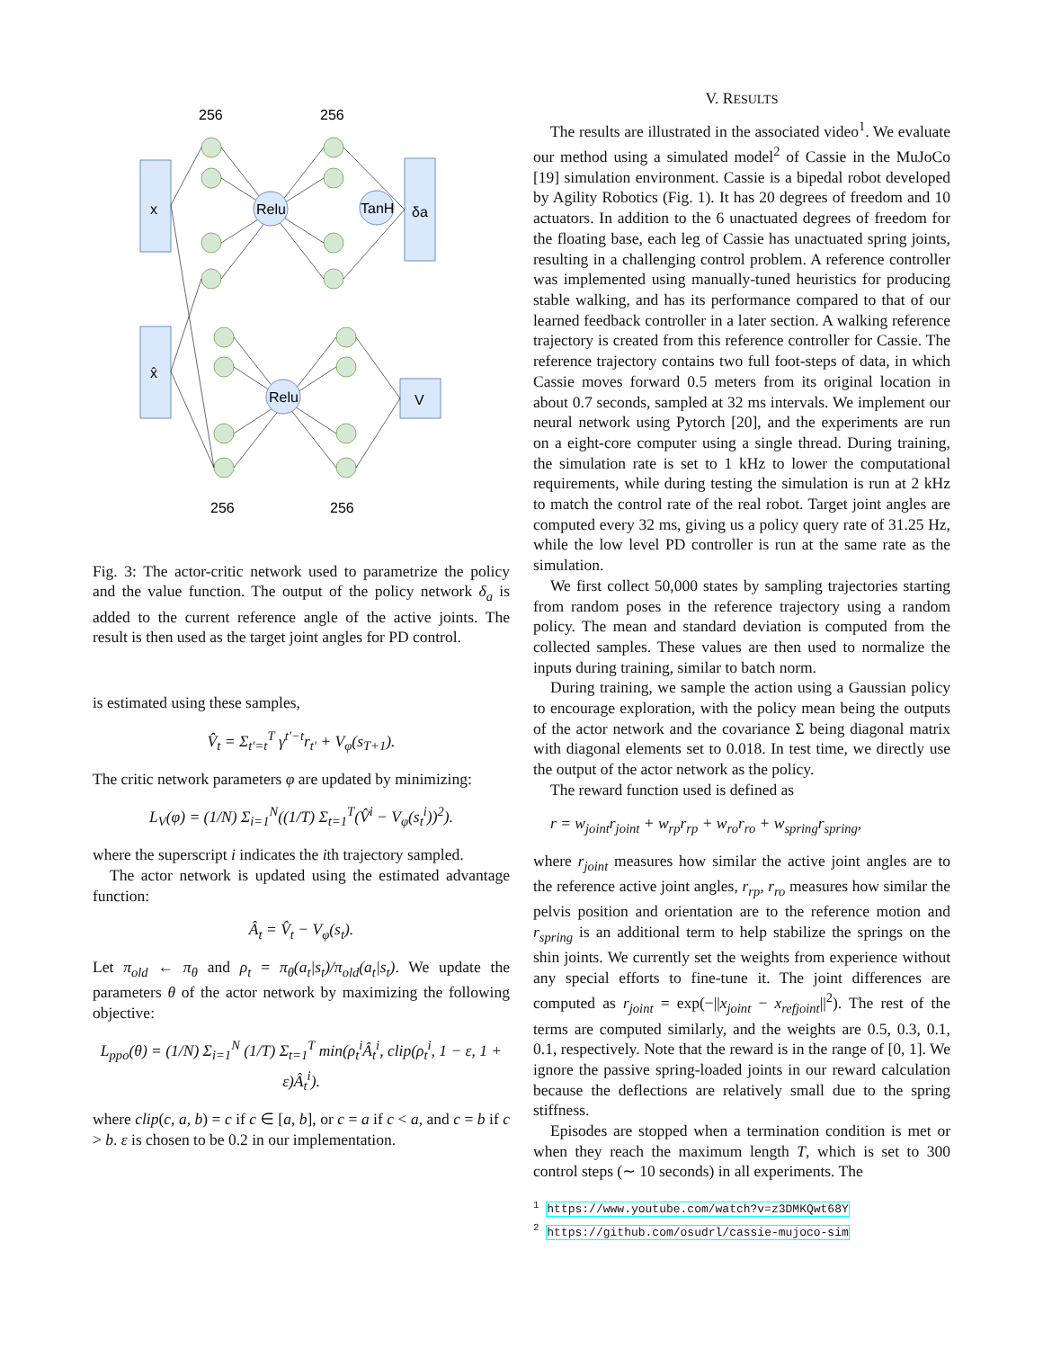256
256
x
x̂
δa
V
Relu
TanH
Relu
256
256
Fig. 3: The actor-critic network used to parametrize the policy and the value function. The output of the policy network δ<sub>a</sub> is added to the current reference angle of the active joints. The result is then used as the target joint angles for PD control.
is estimated using these samples,
V̂<sub>t</sub> = Σ<sub>t′=t</sub><sup>T</sup> γ<sup>t′−t</sup>r<sub>t′</sub> + V<sub>φ</sub>(s<sub>T+1</sub>).
The critic network parameters φ are updated by minimizing:
L<sub>V</sub>(φ) = (1/N) Σ<sub>i=1</sub><sup>N</sup>((1/T) Σ<sub>t=1</sub><sup>T</sup>(V̂<sup>i</sup> − V<sub>φ</sub>(s<sub>t</sub><sup>i</sup>))<sup>2</sup>).
where the superscript i indicates the ith trajectory sampled.
The actor network is updated using the estimated advantage function:
Â<sub>t</sub> = V̂<sub>t</sub> − V<sub>φ</sub>(s<sub>t</sub>).
Let π<sub>old</sub> ← π<sub>θ</sub> and ρ<sub>t</sub> = π<sub>θ</sub>(a<sub>t</sub>|s<sub>t</sub>)/π<sub>old</sub>(a<sub>t</sub>|s<sub>t</sub>). We update the parameters θ of the actor network by maximizing the following objective:
L<sub>ppo</sub>(θ) = (1/N) Σ<sub>i=1</sub><sup>N</sup> (1/T) Σ<sub>t=1</sub><sup>T</sup> min(ρ<sub>t</sub><sup>i</sup>Â<sub>t</sub><sup>i</sup>, clip(ρ<sub>t</sub><sup>i</sup>, 1 − ε, 1 + ε)Â<sub>t</sub><sup>i</sup>).
where clip(c, a, b) = c if c ∈ [a, b], or c = a if c < a, and c = b if c > b. ε is chosen to be 0.2 in our implementation.
V. RESULTS
The results are illustrated in the associated video<sup>1</sup>. We evaluate our method using a simulated model<sup>2</sup> of Cassie in the MuJoCo [19] simulation environment. Cassie is a bipedal robot developed by Agility Robotics (Fig. 1). It has 20 degrees of freedom and 10 actuators. In addition to the 6 unactuated degrees of freedom for the floating base, each leg of Cassie has unactuated spring joints, resulting in a challenging control problem. A reference controller was implemented using manually-tuned heuristics for producing stable walking, and has its performance compared to that of our learned feedback controller in a later section. A walking reference trajectory is created from this reference controller for Cassie. The reference trajectory contains two full foot-steps of data, in which Cassie moves forward 0.5 meters from its original location in about 0.7 seconds, sampled at 32 ms intervals. We implement our neural network using Pytorch [20], and the experiments are run on a eight-core computer using a single thread. During training, the simulation rate is set to 1 kHz to lower the computational requirements, while during testing the simulation is run at 2 kHz to match the control rate of the real robot. Target joint angles are computed every 32 ms, giving us a policy query rate of 31.25 Hz, while the low level PD controller is run at the same rate as the simulation.
We first collect 50,000 states by sampling trajectories starting from random poses in the reference trajectory using a random policy. The mean and standard deviation is computed from the collected samples. These values are then used to normalize the inputs during training, similar to batch norm.
During training, we sample the action using a Gaussian policy to encourage exploration, with the policy mean being the outputs of the actor network and the covariance Σ being diagonal matrix with diagonal elements set to 0.018. In test time, we directly use the output of the actor network as the policy.
The reward function used is defined as
r = w<sub>joint</sub>r<sub>joint</sub> + w<sub>rp</sub>r<sub>rp</sub> + w<sub>ro</sub>r<sub>ro</sub> + w<sub>spring</sub>r<sub>spring</sub>,
where r<sub>joint</sub> measures how similar the active joint angles are to the reference active joint angles, r<sub>rp</sub>, r<sub>ro</sub> measures how similar the pelvis position and orientation are to the reference motion and r<sub>spring</sub> is an additional term to help stabilize the springs on the shin joints. We currently set the weights from experience without any special efforts to fine-tune it. The joint differences are computed as r<sub>joint</sub> = exp(−||x<sub>joint</sub> − x<sub>refjoint</sub>||<sup>2</sup>). The rest of the terms are computed similarly, and the weights are 0.5, 0.3, 0.1, 0.1, respectively. Note that the reward is in the range of [0, 1]. We ignore the passive spring-loaded joints in our reward calculation because the deflections are relatively small due to the spring stiffness.
Episodes are stopped when a termination condition is met or when they reach the maximum length T, which is set to 300 control steps (∼ 10 seconds) in all experiments. The
<sup>1</sup> https://www.youtube.com/watch?v=z3DMKQwt68Y
<sup>2</sup> https://github.com/osudrl/cassie-mujoco-sim